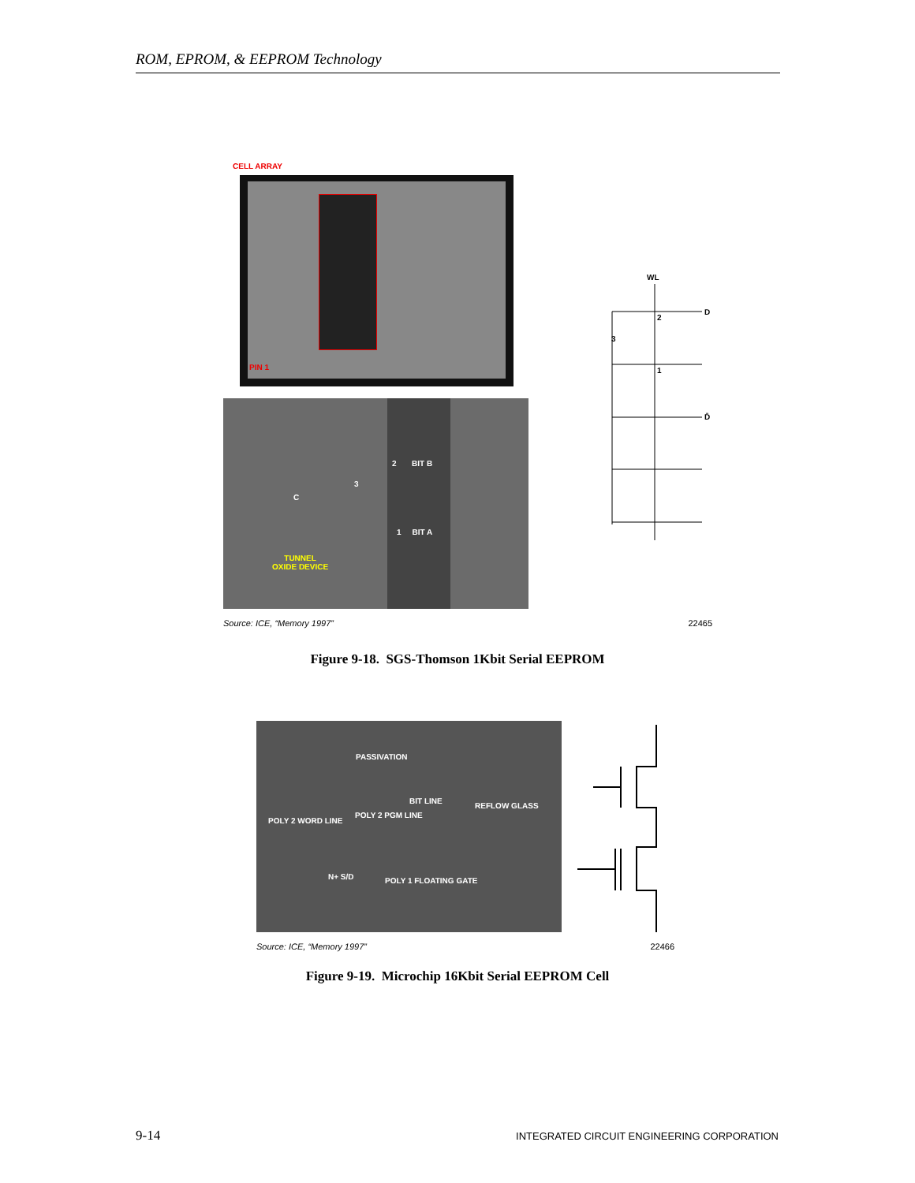ROM, EPROM, & EEPROM Technology
CELL ARRAY
PIN 1
2 BIT B
3
C
1 BIT A
TUNNEL
OXIDE DEVICE
WL
D
2
3
1
D̄
Source: ICE, “Memory 1997” 22465
Figure 9-18. SGS-Thomson 1Kbit Serial EEPROM
PASSIVATION
BIT LINE
REFLOW GLASS
POLY 2 PGM LINE
POLY 2 WORD LINE
N+ S/D POLY 1 FLOATING GATE
Source: ICE, “Memory 1997” 22466
Figure 9-19. Microchip 16Kbit Serial EEPROM Cell
9-14 INTEGRATED CIRCUIT ENGINEERING CORPORATION